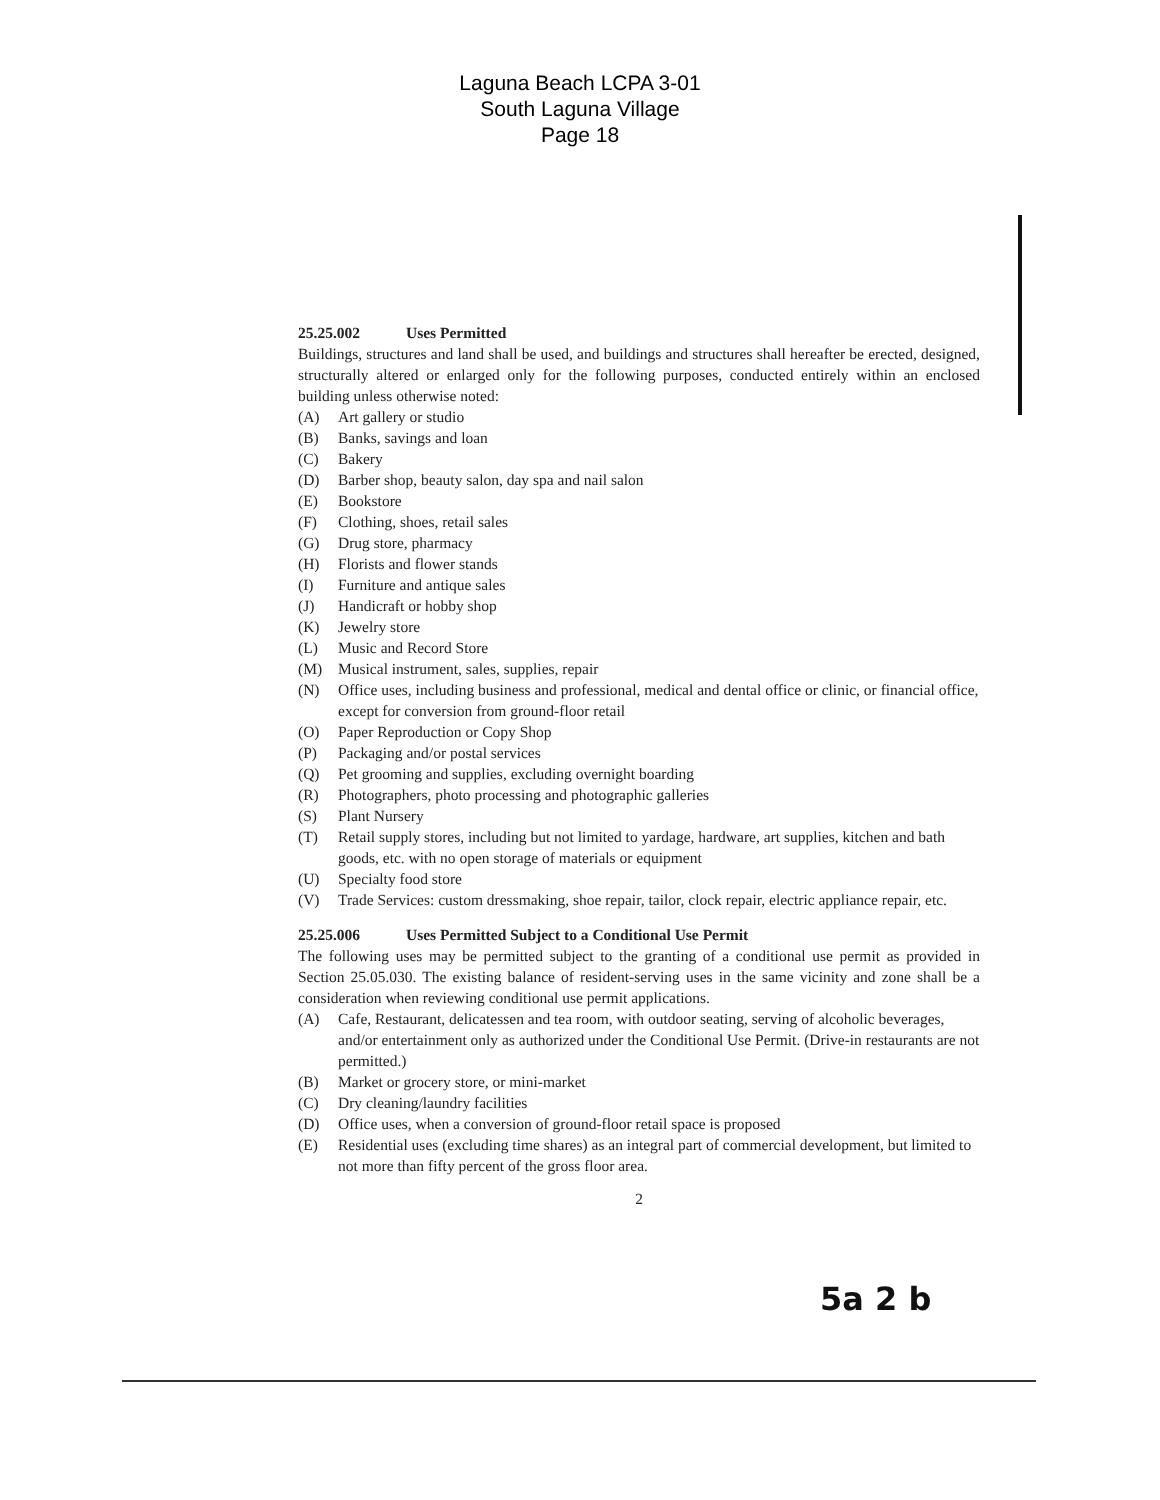Laguna Beach LCPA 3-01
South Laguna Village
Page 18
25.25.002 Uses Permitted
Buildings, structures and land shall be used, and buildings and structures shall hereafter be erected, designed, structurally altered or enlarged only for the following purposes, conducted entirely within an enclosed building unless otherwise noted:
(A) Art gallery or studio
(B) Banks, savings and loan
(C) Bakery
(D) Barber shop, beauty salon, day spa and nail salon
(E) Bookstore
(F) Clothing, shoes, retail sales
(G) Drug store, pharmacy
(H) Florists and flower stands
(I) Furniture and antique sales
(J) Handicraft or hobby shop
(K) Jewelry store
(L) Music and Record Store
(M) Musical instrument, sales, supplies, repair
(N) Office uses, including business and professional, medical and dental office or clinic, or financial office, except for conversion from ground-floor retail
(O) Paper Reproduction or Copy Shop
(P) Packaging and/or postal services
(Q) Pet grooming and supplies, excluding overnight boarding
(R) Photographers, photo processing and photographic galleries
(S) Plant Nursery
(T) Retail supply stores, including but not limited to yardage, hardware, art supplies, kitchen and bath goods, etc. with no open storage of materials or equipment
(U) Specialty food store
(V) Trade Services: custom dressmaking, shoe repair, tailor, clock repair, electric appliance repair, etc.
25.25.006 Uses Permitted Subject to a Conditional Use Permit
The following uses may be permitted subject to the granting of a conditional use permit as provided in Section 25.05.030. The existing balance of resident-serving uses in the same vicinity and zone shall be a consideration when reviewing conditional use permit applications.
(A) Cafe, Restaurant, delicatessen and tea room, with outdoor seating, serving of alcoholic beverages, and/or entertainment only as authorized under the Conditional Use Permit. (Drive-in restaurants are not permitted.)
(B) Market or grocery store, or mini-market
(C) Dry cleaning/laundry facilities
(D) Office uses, when a conversion of ground-floor retail space is proposed
(E) Residential uses (excluding time shares) as an integral part of commercial development, but limited to not more than fifty percent of the gross floor area.
2
5a 2 b